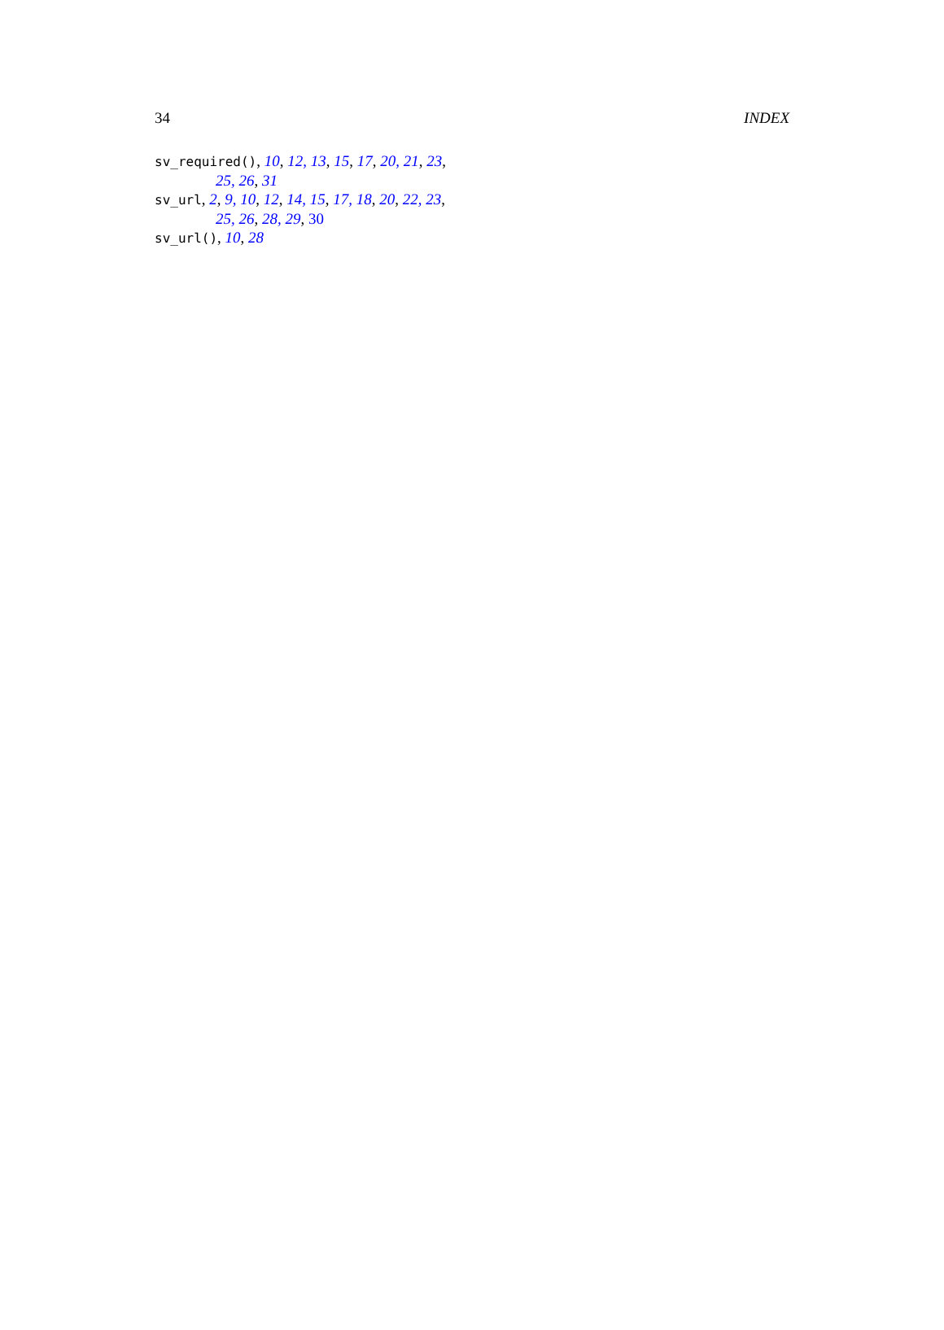34 INDEX
sv_required(), 10, 12, 13, 15, 17, 20, 21, 23, 25, 26, 31
sv_url, 2, 9, 10, 12, 14, 15, 17, 18, 20, 22, 23, 25, 26, 28, 29, 30
sv_url(), 10, 28